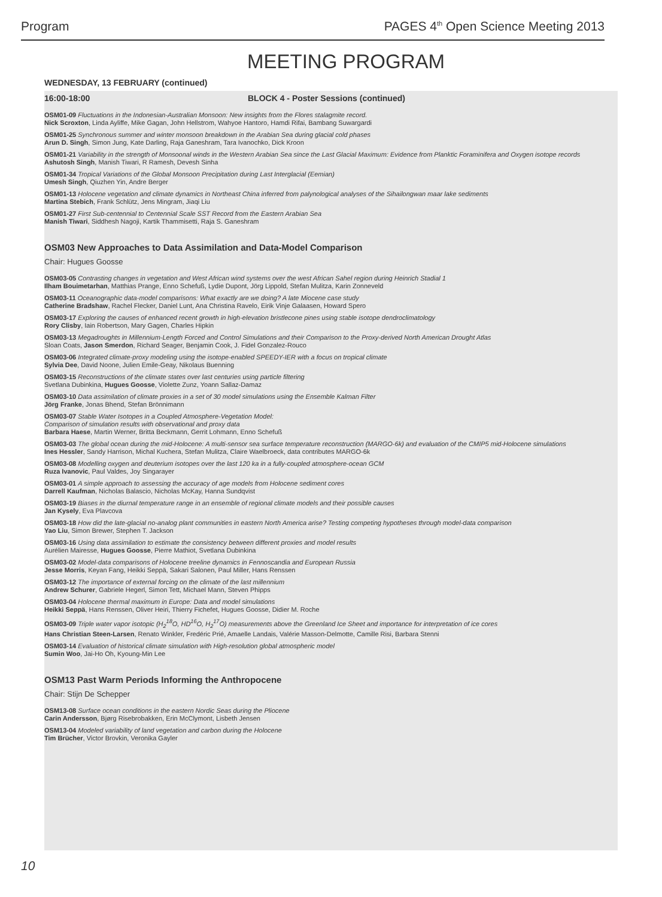Program PAGES 4<sup>th</sup> Open Science Meeting 2013
MEETING PROGRAM
WEDNESDAY, 13 FEBRUARY (continued)
16:00-18:00 BLOCK 4 - Poster Sessions (continued)
OSM01-09 Fluctuations in the Indonesian-Australian Monsoon: New insights from the Flores stalagmite record.
Nick Scroxton, Linda Ayliffe, Mike Gagan, John Hellstrom, Wahyoe Hantoro, Hamdi Rifai, Bambang Suwargardi
OSM01-25 Synchronous summer and winter monsoon breakdown in the Arabian Sea during glacial cold phases
Arun D. Singh, Simon Jung, Kate Darling, Raja Ganeshram, Tara Ivanochko, Dick Kroon
OSM01-21 Variability in the strength of Monsoonal winds in the Western Arabian Sea since the Last Glacial Maximum: Evidence from Planktic Foraminifera and Oxygen isotope records
Ashutosh Singh, Manish Tiwari, R Ramesh, Devesh Sinha
OSM01-34 Tropical Variations of the Global Monsoon Precipitation during Last Interglacial (Eemian)
Umesh Singh, Qiuzhen Yin, Andre Berger
OSM01-13 Holocene vegetation and climate dynamics in Northeast China inferred from palynological analyses of the Sihailongwan maar lake sediments
Martina Stebich, Frank Schlütz, Jens Mingram, Jiaqi Liu
OSM01-27 First Sub-centennial to Centennial Scale SST Record from the Eastern Arabian Sea
Manish Tiwari, Siddhesh Nagoji, Kartik Thammisetti, Raja S. Ganeshram
OSM03 New Approaches to Data Assimilation and Data-Model Comparison
Chair: Hugues Goosse
OSM03-05 Contrasting changes in vegetation and West African wind systems over the west African Sahel region during Heinrich Stadial 1
Ilham Bouimetarhan, Matthias Prange, Enno Schefuß, Lydie Dupont, Jörg Lippold, Stefan Mulitza, Karin Zonneveld
OSM03-11 Oceanographic data-model comparisons: What exactly are we doing? A late Miocene case study
Catherine Bradshaw, Rachel Flecker, Daniel Lunt, Ana Christina Ravelo, Eirik Vinje Galaasen, Howard Spero
OSM03-17 Exploring the causes of enhanced recent growth in high-elevation bristlecone pines using stable isotope dendroclimatology
Rory Clisby, Iain Robertson, Mary Gagen, Charles Hipkin
OSM03-13 Megadroughts in Millennium-Length Forced and Control Simulations and their Comparison to the Proxy-derived North American Drought Atlas
Sloan Coats, Jason Smerdon, Richard Seager, Benjamin Cook, J. Fidel Gonzalez-Rouco
OSM03-06 Integrated climate-proxy modeling using the isotope-enabled SPEEDY-IER with a focus on tropical climate
Sylvia Dee, David Noone, Julien Emile-Geay, Nikolaus Buenning
OSM03-15 Reconstructions of the climate states over last centuries using particle filtering
Svetlana Dubinkina, Hugues Goosse, Violette Zunz, Yoann Sallaz-Damaz
OSM03-10 Data assimilation of climate proxies in a set of 30 model simulations using the Ensemble Kalman Filter
Jörg Franke, Jonas Bhend, Stefan Brönnimann
OSM03-07 Stable Water Isotopes in a Coupled Atmosphere-Vegetation Model:
Comparison of simulation results with observational and proxy data
Barbara Haese, Martin Werner, Britta Beckmann, Gerrit Lohmann, Enno Schefuß
OSM03-03 The global ocean during the mid-Holocene: A multi-sensor sea surface temperature reconstruction (MARGO-6k) and evaluation of the CMIP5 mid-Holocene simulations
Ines Hessler, Sandy Harrison, Michal Kuchera, Stefan Mulitza, Claire Waelbroeck, data contributes MARGO-6k
OSM03-08 Modelling oxygen and deuterium isotopes over the last 120 ka in a fully-coupled atmosphere-ocean GCM
Ruza Ivanovic, Paul Valdes, Joy Singarayer
OSM03-01 A simple approach to assessing the accuracy of age models from Holocene sediment cores
Darrell Kaufman, Nicholas Balascio, Nicholas McKay, Hanna Sundqvist
OSM03-19 Biases in the diurnal temperature range in an ensemble of regional climate models and their possible causes
Jan Kysely, Eva Plavcova
OSM03-18 How did the late-glacial no-analog plant communities in eastern North America arise? Testing competing hypotheses through model-data comparison
Yao Liu, Simon Brewer, Stephen T. Jackson
OSM03-16 Using data assimilation to estimate the consistency between different proxies and model results
Aurélien Mairesse, Hugues Goosse, Pierre Mathiot, Svetlana Dubinkina
OSM03-02 Model-data comparisons of Holocene treeline dynamics in Fennoscandia and European Russia
Jesse Morris, Keyan Fang, Heikki Seppä, Sakari Salonen, Paul Miller, Hans Renssen
OSM03-12 The importance of external forcing on the climate of the last millennium
Andrew Schurer, Gabriele Hegerl, Simon Tett, Michael Mann, Steven Phipps
OSM03-04 Holocene thermal maximum in Europe: Data and model simulations
Heikki Seppä, Hans Renssen, Oliver Heiri, Thierry Fichefet, Hugues Goosse, Didier M. Roche
OSM03-09 Triple water vapor isotopic (H<sub>2</sub><sup>18</sup>O, HD<sup>16</sup>O, H<sub>2</sub><sup>17</sup>O) measurements above the Greenland Ice Sheet and importance for interpretation of ice cores
Hans Christian Steen-Larsen, Renato Winkler, Fredéric Prié, Amaelle Landais, Valérie Masson-Delmotte, Camille Risi, Barbara Stenni
OSM03-14 Evaluation of historical climate simulation with High-resolution global atmospheric model
Sumin Woo, Jai-Ho Oh, Kyoung-Min Lee
OSM13 Past Warm Periods Informing the Anthropocene
Chair: Stijn De Schepper
OSM13-08 Surface ocean conditions in the eastern Nordic Seas during the Pliocene
Carin Andersson, Bjørg Risebrobakken, Erin McClymont, Lisbeth Jensen
OSM13-04 Modeled variability of land vegetation and carbon during the Holocene
Tim Brücher, Victor Brovkin, Veronika Gayler
10